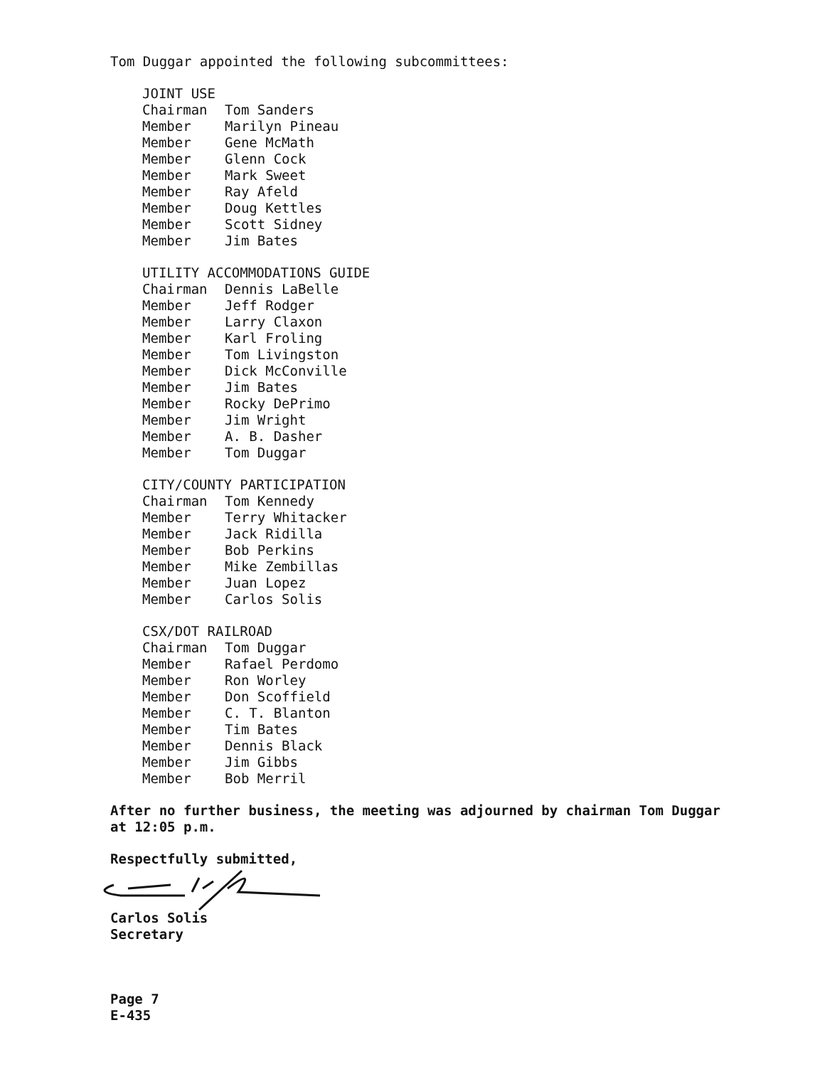Tom Duggar appointed the following subcommittees:
| JOINT USE | |
| --- | --- |
| Chairman | Tom Sanders |
| Member | Marilyn Pineau |
| Member | Gene McMath |
| Member | Glenn Cock |
| Member | Mark Sweet |
| Member | Ray Afeld |
| Member | Doug Kettles |
| Member | Scott Sidney |
| Member | Jim Bates |
| UTILITY ACCOMMODATIONS GUIDE | |
| --- | --- |
| Chairman | Dennis LaBelle |
| Member | Jeff Rodger |
| Member | Larry Claxon |
| Member | Karl Froling |
| Member | Tom Livingston |
| Member | Dick McConville |
| Member | Jim Bates |
| Member | Rocky DePrimo |
| Member | Jim Wright |
| Member | A. B. Dasher |
| Member | Tom Duggar |
| CITY/COUNTY PARTICIPATION | |
| --- | --- |
| Chairman | Tom Kennedy |
| Member | Terry Whitacker |
| Member | Jack Ridilla |
| Member | Bob Perkins |
| Member | Mike Zembillas |
| Member | Juan Lopez |
| Member | Carlos Solis |
| CSX/DOT RAILROAD | |
| --- | --- |
| Chairman | Tom Duggar |
| Member | Rafael Perdomo |
| Member | Ron Worley |
| Member | Don Scoffield |
| Member | C. T. Blanton |
| Member | Tim Bates |
| Member | Dennis Black |
| Member | Jim Gibbs |
| Member | Bob Merril |
After no further business, the meeting was adjourned by chairman Tom Duggar
at 12:05 p.m.
Respectfully submitted,
Carlos Solis
Secretary
Page 7
E-435